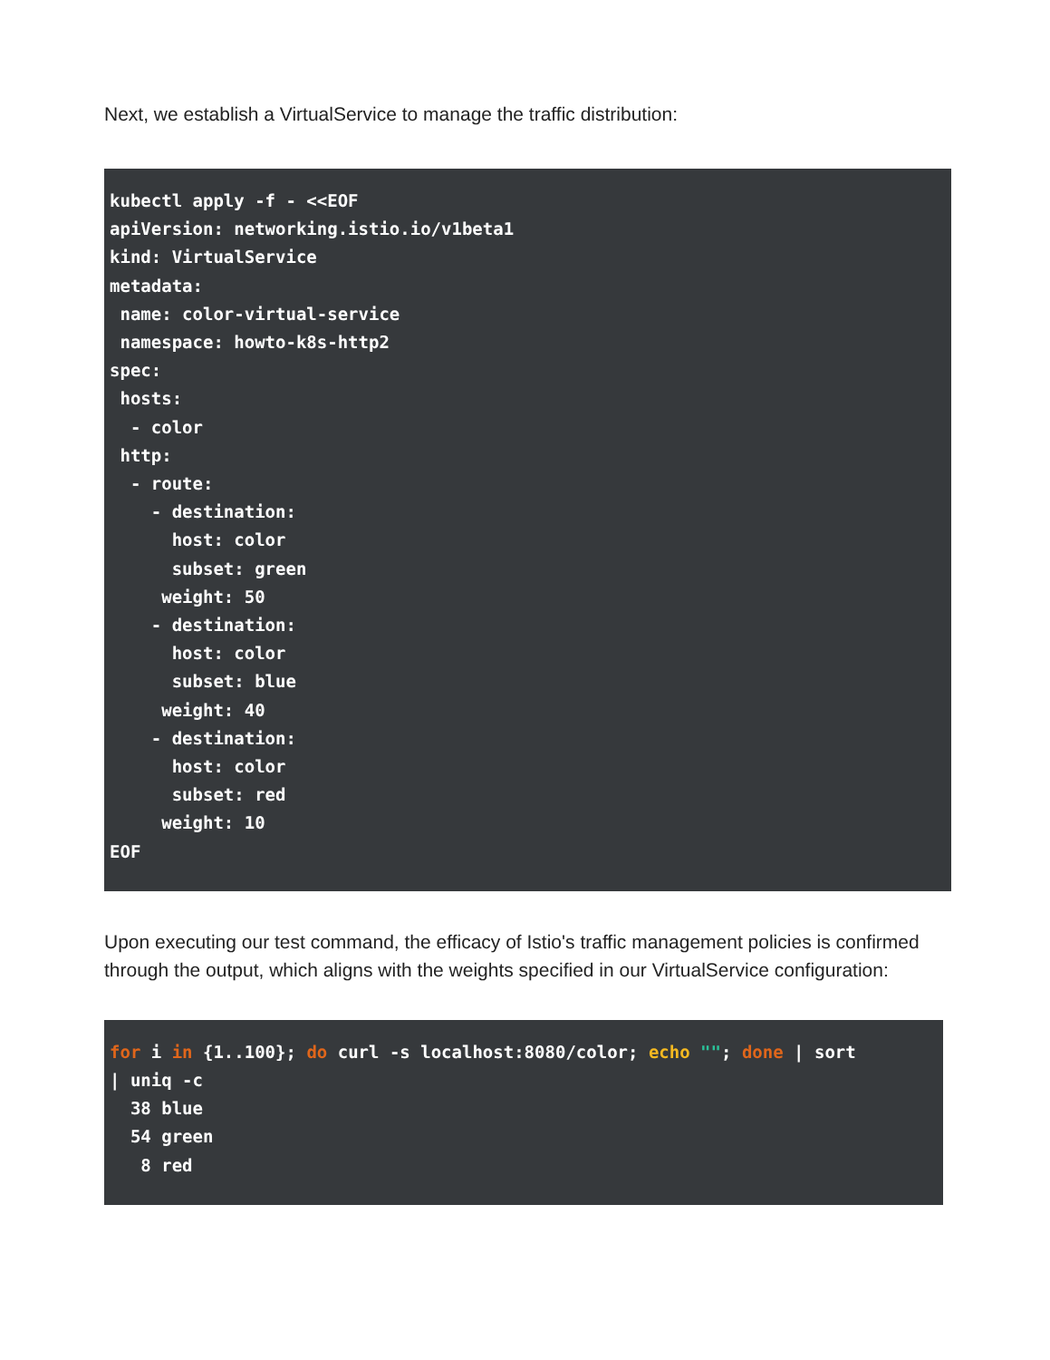Next, we establish a VirtualService to manage the traffic distribution:
kubectl apply -f - <<EOF
apiVersion: networking.istio.io/v1beta1
kind: VirtualService
metadata:
 name: color-virtual-service
 namespace: howto-k8s-http2
spec:
 hosts:
  - color
 http:
  - route:
    - destination:
      host: color
      subset: green
     weight: 50
    - destination:
      host: color
      subset: blue
     weight: 40
    - destination:
      host: color
      subset: red
     weight: 10
EOF
Upon executing our test command, the efficacy of Istio's traffic management policies is confirmed through the output, which aligns with the weights specified in our VirtualService configuration:
for i in {1..100}; do curl -s localhost:8080/color; echo ""; done | sort
| uniq -c
  38 blue
  54 green
   8 red